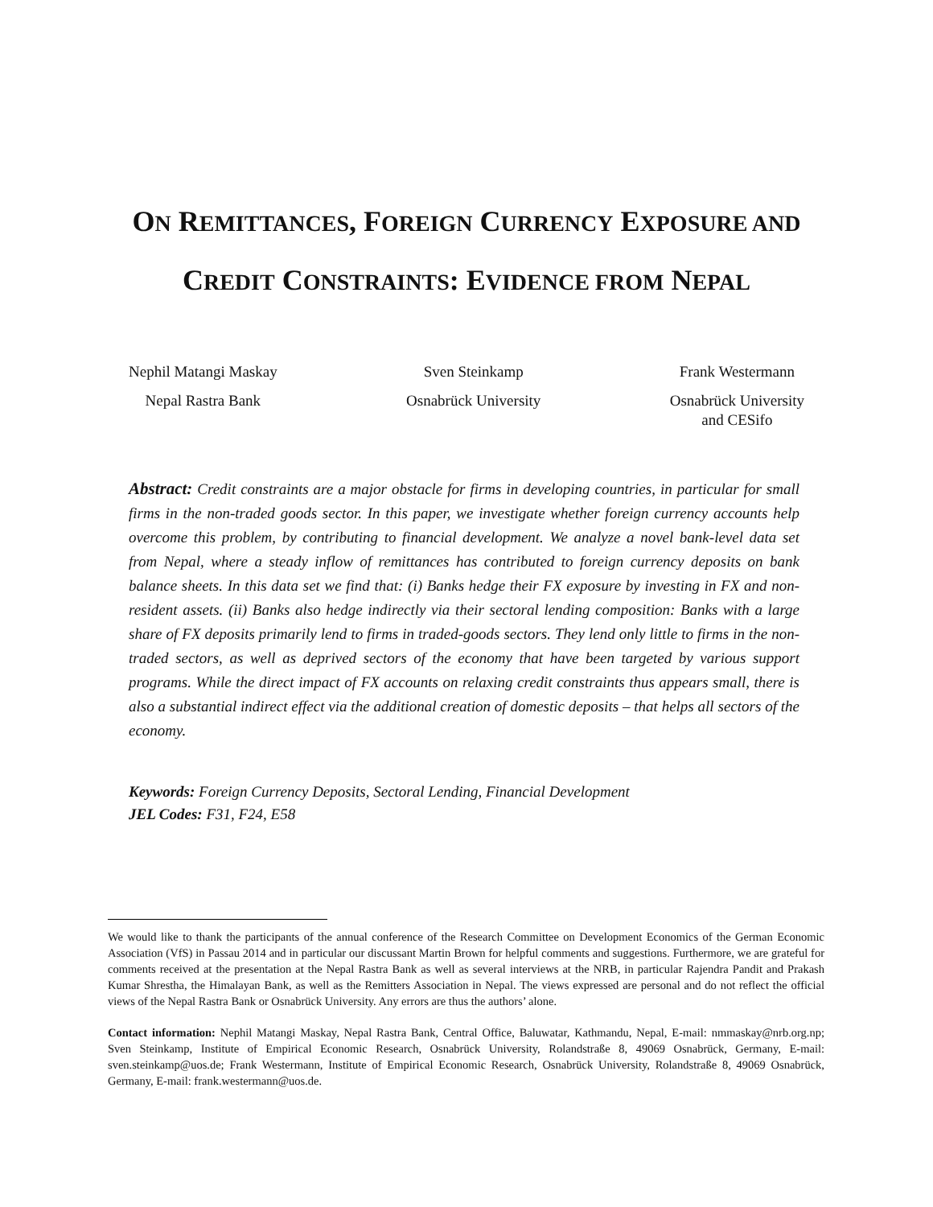ON REMITTANCES, FOREIGN CURRENCY EXPOSURE AND
CREDIT CONSTRAINTS: EVIDENCE FROM NEPAL
Nephil Matangi Maskay
Nepal Rastra Bank
Sven Steinkamp
Osnabrück University
Frank Westermann
Osnabrück University
and CESifo
Abstract: Credit constraints are a major obstacle for firms in developing countries, in particular for small firms in the non-traded goods sector. In this paper, we investigate whether foreign currency accounts help overcome this problem, by contributing to financial development. We analyze a novel bank-level data set from Nepal, where a steady inflow of remittances has contributed to foreign currency deposits on bank balance sheets. In this data set we find that: (i) Banks hedge their FX exposure by investing in FX and non-resident assets. (ii) Banks also hedge indirectly via their sectoral lending composition: Banks with a large share of FX deposits primarily lend to firms in traded-goods sectors. They lend only little to firms in the non-traded sectors, as well as deprived sectors of the economy that have been targeted by various support programs. While the direct impact of FX accounts on relaxing credit constraints thus appears small, there is also a substantial indirect effect via the additional creation of domestic deposits – that helps all sectors of the economy.
Keywords: Foreign Currency Deposits, Sectoral Lending, Financial Development
JEL Codes: F31, F24, E58
We would like to thank the participants of the annual conference of the Research Committee on Development Economics of the German Economic Association (VfS) in Passau 2014 and in particular our discussant Martin Brown for helpful comments and suggestions. Furthermore, we are grateful for comments received at the presentation at the Nepal Rastra Bank as well as several interviews at the NRB, in particular Rajendra Pandit and Prakash Kumar Shrestha, the Himalayan Bank, as well as the Remitters Association in Nepal. The views expressed are personal and do not reflect the official views of the Nepal Rastra Bank or Osnabrück University. Any errors are thus the authors’ alone.
Contact information: Nephil Matangi Maskay, Nepal Rastra Bank, Central Office, Baluwatar, Kathmandu, Nepal, E-mail: nmmaskay@nrb.org.np; Sven Steinkamp, Institute of Empirical Economic Research, Osnabrück University, Rolandstraße 8, 49069 Osnabrück, Germany, E-mail: sven.steinkamp@uos.de; Frank Westermann, Institute of Empirical Economic Research, Osnabrück University, Rolandstraße 8, 49069 Osnabrück, Germany, E-mail: frank.westermann@uos.de.